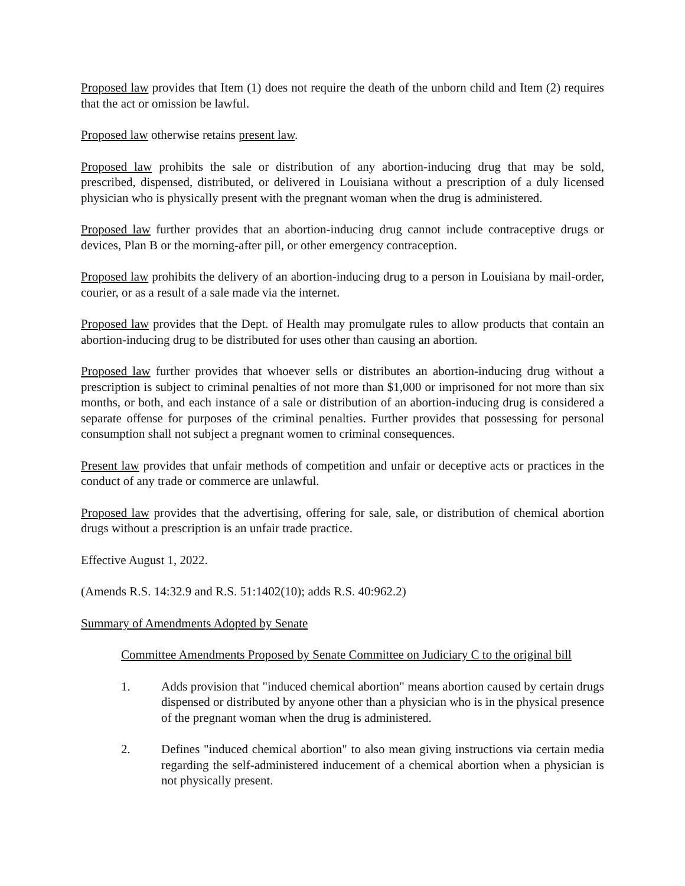Proposed law provides that Item (1) does not require the death of the unborn child and Item (2) requires that the act or omission be lawful.
Proposed law otherwise retains present law.
Proposed law prohibits the sale or distribution of any abortion-inducing drug that may be sold, prescribed, dispensed, distributed, or delivered in Louisiana without a prescription of a duly licensed physician who is physically present with the pregnant woman when the drug is administered.
Proposed law further provides that an abortion-inducing drug cannot include contraceptive drugs or devices, Plan B or the morning-after pill, or other emergency contraception.
Proposed law prohibits the delivery of an abortion-inducing drug to a person in Louisiana by mail-order, courier, or as a result of a sale made via the internet.
Proposed law provides that the Dept. of Health may promulgate rules to allow products that contain an abortion-inducing drug to be distributed for uses other than causing an abortion.
Proposed law further provides that whoever sells or distributes an abortion-inducing drug without a prescription is subject to criminal penalties of not more than $1,000 or imprisoned for not more than six months, or both, and each instance of a sale or distribution of an abortion-inducing drug is considered a separate offense for purposes of the criminal penalties. Further provides that possessing for personal consumption shall not subject a pregnant women to criminal consequences.
Present law provides that unfair methods of competition and unfair or deceptive acts or practices in the conduct of any trade or commerce are unlawful.
Proposed law provides that the advertising, offering for sale, sale, or distribution of chemical abortion drugs without a prescription is an unfair trade practice.
Effective August 1, 2022.
(Amends R.S. 14:32.9 and R.S. 51:1402(10); adds R.S. 40:962.2)
Summary of Amendments Adopted by Senate
Committee Amendments Proposed by Senate Committee on Judiciary C to the original bill
1. Adds provision that "induced chemical abortion" means abortion caused by certain drugs dispensed or distributed by anyone other than a physician who is in the physical presence of the pregnant woman when the drug is administered.
2. Defines "induced chemical abortion" to also mean giving instructions via certain media regarding the self-administered inducement of a chemical abortion when a physician is not physically present.